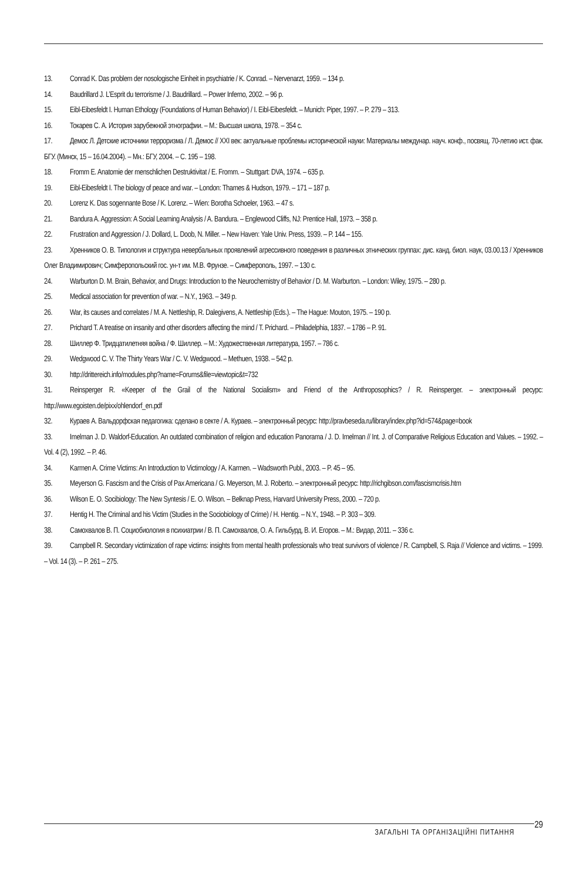13. Conrad K. Das problem der nosologische Einheit in psychiatrie / K. Conrad. – Nervenarzt, 1959. – 134 p.
14. Baudrillard J. L’Esprit du terrorisme / J. Baudrillard. – Power Inferno, 2002. – 96 p.
15. Eibl-Eibesfeldt I. Human Ethology (Foundations of Human Behavior) / I. Eibl-Eibesfeldt. – Munich: Piper, 1997. – P. 279 – 313.
16. Токарев С. А. История зарубежной этнографии. – М.: Высшая школа, 1978. – 354 с.
17. Демос Л. Детские источники терроризма / Л. Демос // XXI век: актуальные проблемы исторической науки: Материалы междунар. науч. конф., посвящ. 70-летию ист. фак. БГУ. (Минск, 15 – 16.04.2004). – Мн.: БГУ, 2004. – С. 195 – 198.
18. Fromm E. Anatomie der menschlichen Destruktivitat / E. Fromm. – Stuttgart: DVA, 1974. – 635 p.
19. Eibl-Eibesfeldt I. The biology of peace and war. – London: Thames & Hudson, 1979. – 171 – 187 p.
20. Lorenz K. Das sogennante Bose / K. Lorenz. – Wien: Borotha Schoeler, 1963. – 47 s.
21. Bandura A. Aggression: A Social Learning Analysis / A. Bandura. – Englewood Cliffs, NJ: Prentice Hall, 1973. – 358 p.
22. Frustration and Aggression / J. Dollard, L. Doob, N. Miller. – New Haven: Yale Univ. Press, 1939. – P. 144 – 155.
23. Хренников О. В. Типология и структура невербальных проявлений агрессивного поведения в различных этнических группах: дис. канд. биол. наук, 03.00.13 / Хренников Олег Владимирович; Симферопольский гос. ун-т им. М.В. Фрунзе. – Симферополь, 1997. – 130 с.
24. Warburton D. M. Brain, Behavior, and Drugs: Introduction to the Neurochemistry of Behavior / D. M. Warburton. – London: Wiley, 1975. – 280 p.
25. Medical association for prevention of war. – N.Y., 1963. – 349 p.
26. War, its causes and correlates / M. A. Nettleship, R. Dalegivens, A. Nettleship (Eds.). – The Hague: Mouton, 1975. – 190 p.
27. Prichard T. A treatise on insanity and other disorders affecting the mind / T. Prichard. – Philadelphia, 1837. – 1786 – P. 91.
28. Шиллер Ф. Тридцатилетняя война / Ф. Шиллер. – М.: Художественная литература, 1957. – 786 с.
29. Wedgwood C. V. The Thirty Years War / C. V. Wedgwood. – Methuen, 1938. – 542 p.
30. http://drittereich.info/modules.php?name=Forums&file=viewtopic&t=732
31. Reinsperger R. «Keeper of the Grail of the National Socialism» and Friend of the Anthroposophics? / R. Reinsperger. – электронный ресурс: http://www.egoisten.de/pixx/ohlendorf_en.pdf
32. Кураев А. Вальдорфская педагогика: сделано в секте / А. Кураев. – электронный ресурс: http://pravbeseda.ru/library/index.php?id=574&page=book
33. Imelman J. D. Waldorf-Education. An outdated combination of religion and education Panorama / J. D. Imelman // Int. J. of Comparative Religious Education and Values. – 1992. – Vol. 4 (2), 1992. – P. 46.
34. Karmen A. Crime Victims: An Introduction to Victimology / A. Karmen. – Wadsworth Publ., 2003. – P. 45 – 95.
35. Meyerson G. Fascism and the Crisis of Pax Americana / G. Meyerson, M. J. Roberto. – электронный ресурс: http://richgibson.com/fascismcrisis.htm
36. Wilson E. O. Socibiology: The New Syntesis / E. O. Wilson. – Belknap Press, Harvard University Press, 2000. – 720 p.
37. Hentig H. The Criminal and his Victim (Studies in the Sociobiology of Crime) / H. Hentig. – N.Y., 1948. – P. 303 – 309.
38. Самохвалов В. П. Социобиология в психиатрии / В. П. Самохвалов, О. А. Гильбурд, В. И. Егоров. – М.: Видар, 2011. – 336 с.
39. Campbell R. Secondary victimization of rape victims: insights from mental health professionals who treat survivors of violence / R. Campbell, S. Raja // Violence and victims. – 1999. – Vol. 14 (3). – P. 261 – 275.
ЗАГАЛЬНІ ТА ОРГАНІЗАЦІЙНІ ПИТАННЯ
29